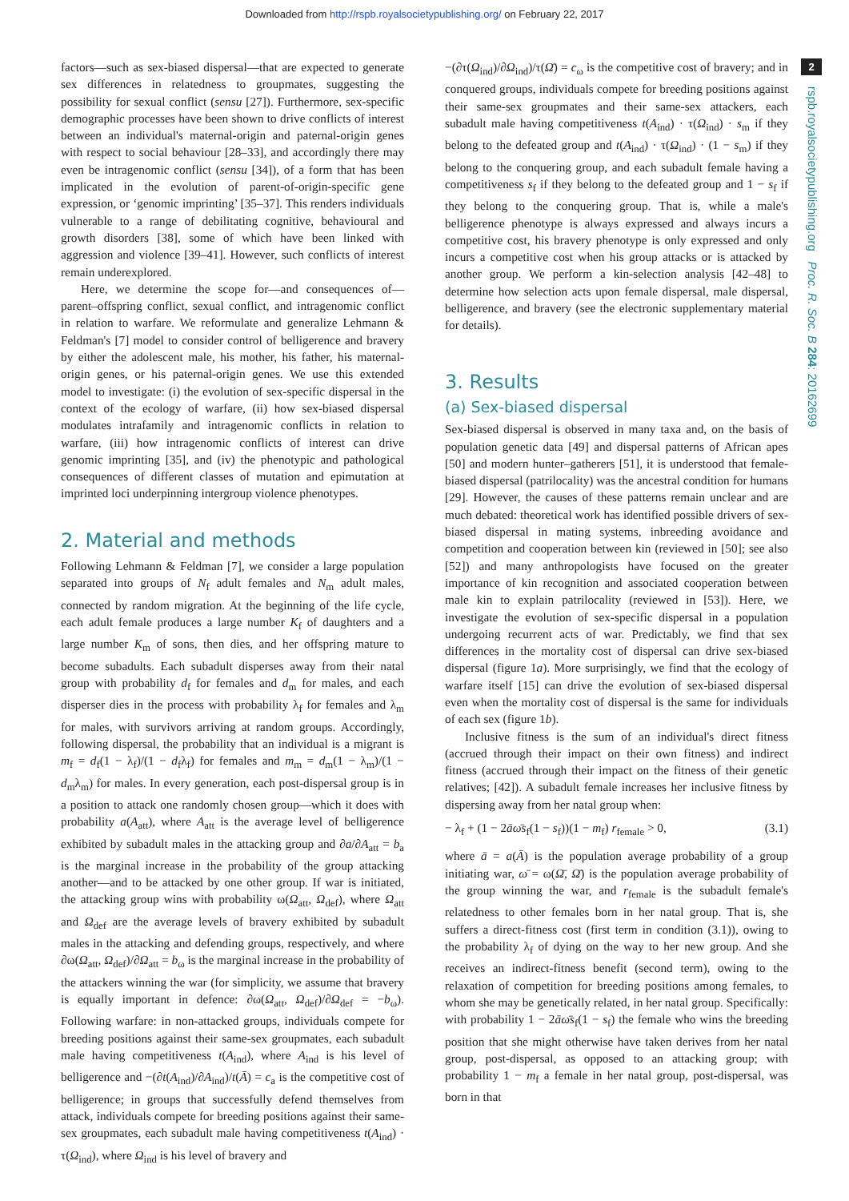Downloaded from http://rspb.royalsocietypublishing.org/ on February 22, 2017
factors—such as sex-biased dispersal—that are expected to generate sex differences in relatedness to groupmates, suggesting the possibility for sexual conflict (sensu [27]). Furthermore, sex-specific demographic processes have been shown to drive conflicts of interest between an individual's maternal-origin and paternal-origin genes with respect to social behaviour [28–33], and accordingly there may even be intragenomic conflict (sensu [34]), of a form that has been implicated in the evolution of parent-of-origin-specific gene expression, or ‘genomic imprinting’ [35–37]. This renders individuals vulnerable to a range of debilitating cognitive, behavioural and growth disorders [38], some of which have been linked with aggression and violence [39–41]. However, such conflicts of interest remain underexplored.
Here, we determine the scope for—and consequences of—parent–offspring conflict, sexual conflict, and intragenomic conflict in relation to warfare. We reformulate and generalize Lehmann & Feldman's [7] model to consider control of belligerence and bravery by either the adolescent male, his mother, his father, his maternal-origin genes, or his paternal-origin genes. We use this extended model to investigate: (i) the evolution of sex-specific dispersal in the context of the ecology of warfare, (ii) how sex-biased dispersal modulates intrafamily and intragenomic conflicts in relation to warfare, (iii) how intragenomic conflicts of interest can drive genomic imprinting [35], and (iv) the phenotypic and pathological consequences of different classes of mutation and epimutation at imprinted loci underpinning intergroup violence phenotypes.
2. Material and methods
Following Lehmann & Feldman [7], we consider a large population separated into groups of N<sub>f</sub> adult females and N<sub>m</sub> adult males, connected by random migration. At the beginning of the life cycle, each adult female produces a large number K<sub>f</sub> of daughters and a large number K<sub>m</sub> of sons, then dies, and her offspring mature to become subadults. Each subadult disperses away from their natal group with probability d<sub>f</sub> for females and d<sub>m</sub> for males, and each disperser dies in the process with probability λ<sub>f</sub> for females and λ<sub>m</sub> for males, with survivors arriving at random groups. Accordingly, following dispersal, the probability that an individual is a migrant is m<sub>f</sub> = d<sub>f</sub>(1 − λ<sub>f</sub>)/(1 − d<sub>f</sub>λ<sub>f</sub>) for females and m<sub>m</sub> = d<sub>m</sub>(1 − λ<sub>m</sub>)/(1 − d<sub>m</sub>λ<sub>m</sub>) for males. In every generation, each post-dispersal group is in a position to attack one randomly chosen group—which it does with probability a(A<sub>att</sub>), where A<sub>att</sub> is the average level of belligerence exhibited by subadult males in the attacking group and ∂a/∂A<sub>att</sub> = b<sub>a</sub> is the marginal increase in the probability of the group attacking another—and to be attacked by one other group. If war is initiated, the attacking group wins with probability ω(Ω<sub>att</sub>, Ω<sub>def</sub>), where Ω<sub>att</sub> and Ω<sub>def</sub> are the average levels of bravery exhibited by subadult males in the attacking and defending groups, respectively, and where ∂ω(Ω<sub>att</sub>, Ω<sub>def</sub>)/∂Ω<sub>att</sub> = b<sub>ω</sub> is the marginal increase in the probability of the attackers winning the war (for simplicity, we assume that bravery is equally important in defence: ∂ω(Ω<sub>att</sub>, Ω<sub>def</sub>)/∂Ω<sub>def</sub> = −b<sub>ω</sub>). Following warfare: in non-attacked groups, individuals compete for breeding positions against their same-sex groupmates, each subadult male having competitiveness t(A<sub>ind</sub>), where A<sub>ind</sub> is his level of belligerence and −(∂t(A<sub>ind</sub>)/∂A<sub>ind</sub>)/t(Ā) = c<sub>a</sub> is the competitive cost of belligerence; in groups that successfully defend themselves from attack, individuals compete for breeding positions against their same-sex groupmates, each subadult male having competitiveness t(A<sub>ind</sub>) · τ(Ω<sub>ind</sub>), where Ω<sub>ind</sub> is his level of bravery and
−(∂τ(Ω<sub>ind</sub>)/∂Ω<sub>ind</sub>)/τ(Ω̄) = c<sub>ω</sub> is the competitive cost of bravery; and in conquered groups, individuals compete for breeding positions against their same-sex groupmates and their same-sex attackers, each subadult male having competitiveness t(A<sub>ind</sub>) · τ(Ω<sub>ind</sub>) · s<sub>m</sub> if they belong to the defeated group and t(A<sub>ind</sub>) · τ(Ω<sub>ind</sub>) · (1 − s<sub>m</sub>) if they belong to the conquering group, and each subadult female having a competitiveness s<sub>f</sub> if they belong to the defeated group and 1 − s<sub>f</sub> if they belong to the conquering group. That is, while a male's belligerence phenotype is always expressed and always incurs a competitive cost, his bravery phenotype is only expressed and only incurs a competitive cost when his group attacks or is attacked by another group. We perform a kin-selection analysis [42–48] to determine how selection acts upon female dispersal, male dispersal, belligerence, and bravery (see the electronic supplementary material for details).
3. Results
(a) Sex-biased dispersal
Sex-biased dispersal is observed in many taxa and, on the basis of population genetic data [49] and dispersal patterns of African apes [50] and modern hunter–gatherers [51], it is understood that female-biased dispersal (patrilocality) was the ancestral condition for humans [29]. However, the causes of these patterns remain unclear and are much debated: theoretical work has identified possible drivers of sex-biased dispersal in mating systems, inbreeding avoidance and competition and cooperation between kin (reviewed in [50]; see also [52]) and many anthropologists have focused on the greater importance of kin recognition and associated cooperation between male kin to explain patrilocality (reviewed in [53]). Here, we investigate the evolution of sex-specific dispersal in a population undergoing recurrent acts of war. Predictably, we find that sex differences in the mortality cost of dispersal can drive sex-biased dispersal (figure 1a). More surprisingly, we find that the ecology of warfare itself [15] can drive the evolution of sex-biased dispersal even when the mortality cost of dispersal is the same for individuals of each sex (figure 1b).
Inclusive fitness is the sum of an individual's direct fitness (accrued through their impact on their own fitness) and indirect fitness (accrued through their impact on the fitness of their genetic relatives; [42]). A subadult female increases her inclusive fitness by dispersing away from her natal group when:
− λ<sub>f</sub> + (1 − 2āω̄s<sub>f</sub>(1 − s<sub>f</sub>))(1 − m<sub>f</sub>) r<sub>female</sub> > 0, (3.1)
where ā = a(Ā) is the population average probability of a group initiating war, ω̄ = ω(Ω̄, Ω̄) is the population average probability of the group winning the war, and r<sub>female</sub> is the subadult female's relatedness to other females born in her natal group. That is, she suffers a direct-fitness cost (first term in condition (3.1)), owing to the probability λ<sub>f</sub> of dying on the way to her new group. And she receives an indirect-fitness benefit (second term), owing to the relaxation of competition for breeding positions among females, to whom she may be genetically related, in her natal group. Specifically: with probability 1 − 2āω̄s<sub>f</sub>(1 − s<sub>f</sub>) the female who wins the breeding position that she might otherwise have taken derives from her natal group, post-dispersal, as opposed to an attacking group; with probability 1 − m<sub>f</sub> a female in her natal group, post-dispersal, was born in that
2
rspb.royalsocietypublishing.org Proc. R. Soc. B 284: 20162699